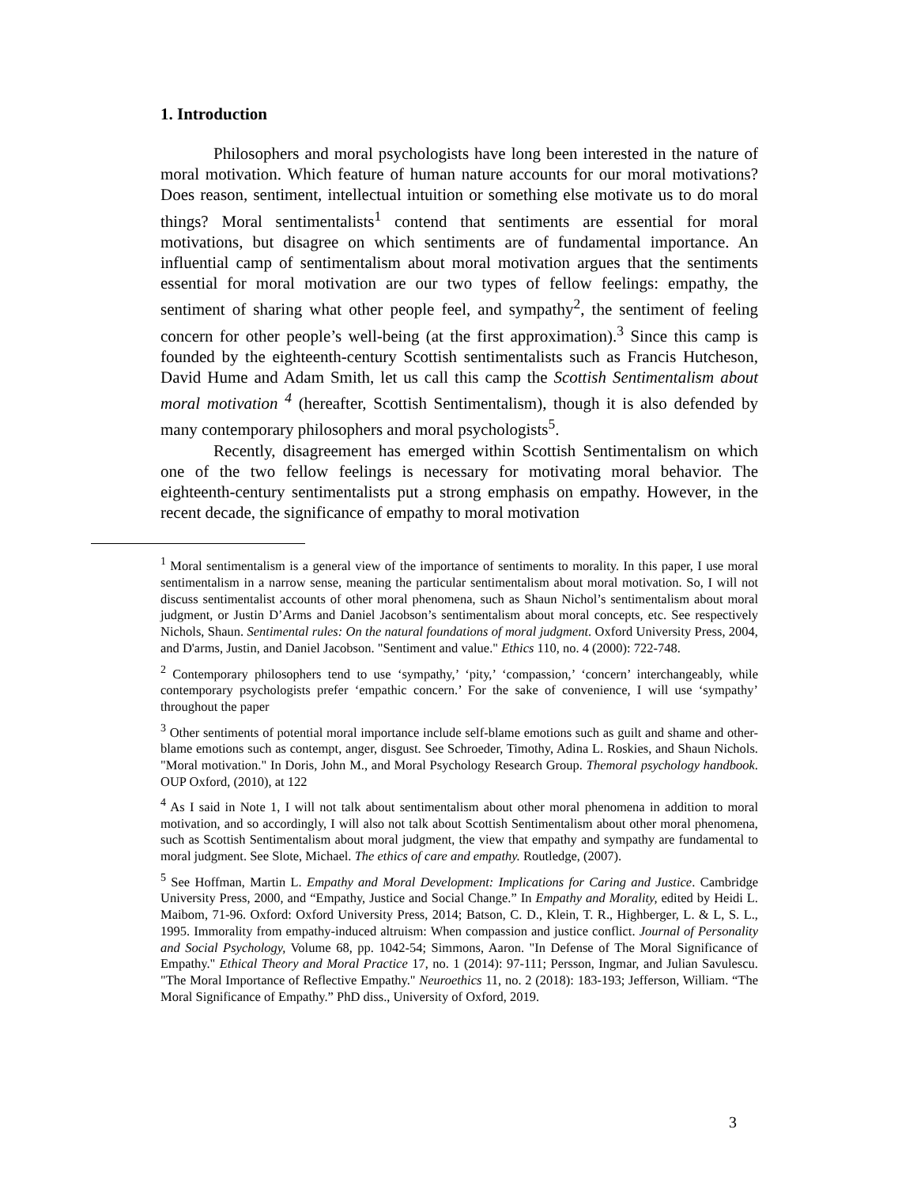1. Introduction
Philosophers and moral psychologists have long been interested in the nature of moral motivation. Which feature of human nature accounts for our moral motivations? Does reason, sentiment, intellectual intuition or something else motivate us to do moral things? Moral sentimentalists<sup>1</sup> contend that sentiments are essential for moral motivations, but disagree on which sentiments are of fundamental importance. An influential camp of sentimentalism about moral motivation argues that the sentiments essential for moral motivation are our two types of fellow feelings: empathy, the sentiment of sharing what other people feel, and sympathy<sup>2</sup>, the sentiment of feeling concern for other people’s well-being (at the first approximation).<sup>3</sup> Since this camp is founded by the eighteenth-century Scottish sentimentalists such as Francis Hutcheson, David Hume and Adam Smith, let us call this camp the Scottish Sentimentalism about moral motivation <sup>4</sup> (hereafter, Scottish Sentimentalism), though it is also defended by many contemporary philosophers and moral psychologists<sup>5</sup>.
Recently, disagreement has emerged within Scottish Sentimentalism on which one of the two fellow feelings is necessary for motivating moral behavior. The eighteenth-century sentimentalists put a strong emphasis on empathy. However, in the recent decade, the significance of empathy to moral motivation
<sup>1</sup> Moral sentimentalism is a general view of the importance of sentiments to morality. In this paper, I use moral sentimentalism in a narrow sense, meaning the particular sentimentalism about moral motivation. So, I will not discuss sentimentalist accounts of other moral phenomena, such as Shaun Nichol’s sentimentalism about moral judgment, or Justin D’Arms and Daniel Jacobson’s sentimentalism about moral concepts, etc. See respectively Nichols, Shaun. Sentimental rules: On the natural foundations of moral judgment. Oxford University Press, 2004, and D'arms, Justin, and Daniel Jacobson. "Sentiment and value." Ethics 110, no. 4 (2000): 722-748.
<sup>2</sup> Contemporary philosophers tend to use ‘sympathy,’ ‘pity,’ ‘compassion,’ ‘concern’ interchangeably, while contemporary psychologists prefer ‘empathic concern.’ For the sake of convenience, I will use ‘sympathy’ throughout the paper
<sup>3</sup> Other sentiments of potential moral importance include self-blame emotions such as guilt and shame and other-blame emotions such as contempt, anger, disgust. See Schroeder, Timothy, Adina L. Roskies, and Shaun Nichols. "Moral motivation." In Doris, John M., and Moral Psychology Research Group. Themoral psychology handbook. OUP Oxford, (2010), at 122
<sup>4</sup> As I said in Note 1, I will not talk about sentimentalism about other moral phenomena in addition to moral motivation, and so accordingly, I will also not talk about Scottish Sentimentalism about other moral phenomena, such as Scottish Sentimentalism about moral judgment, the view that empathy and sympathy are fundamental to moral judgment. See Slote, Michael. The ethics of care and empathy. Routledge, (2007).
<sup>5</sup> See Hoffman, Martin L. Empathy and Moral Development: Implications for Caring and Justice. Cambridge University Press, 2000, and “Empathy, Justice and Social Change.” In Empathy and Morality, edited by Heidi L. Maibom, 71-96. Oxford: Oxford University Press, 2014; Batson, C. D., Klein, T. R., Highberger, L. & L, S. L., 1995. Immorality from empathy-induced altruism: When compassion and justice conflict. Journal of Personality and Social Psychology, Volume 68, pp. 1042-54; Simmons, Aaron. "In Defense of The Moral Significance of Empathy." Ethical Theory and Moral Practice 17, no. 1 (2014): 97-111; Persson, Ingmar, and Julian Savulescu. "The Moral Importance of Reflective Empathy." Neuroethics 11, no. 2 (2018): 183-193; Jefferson, William. “The Moral Significance of Empathy.” PhD diss., University of Oxford, 2019.
3